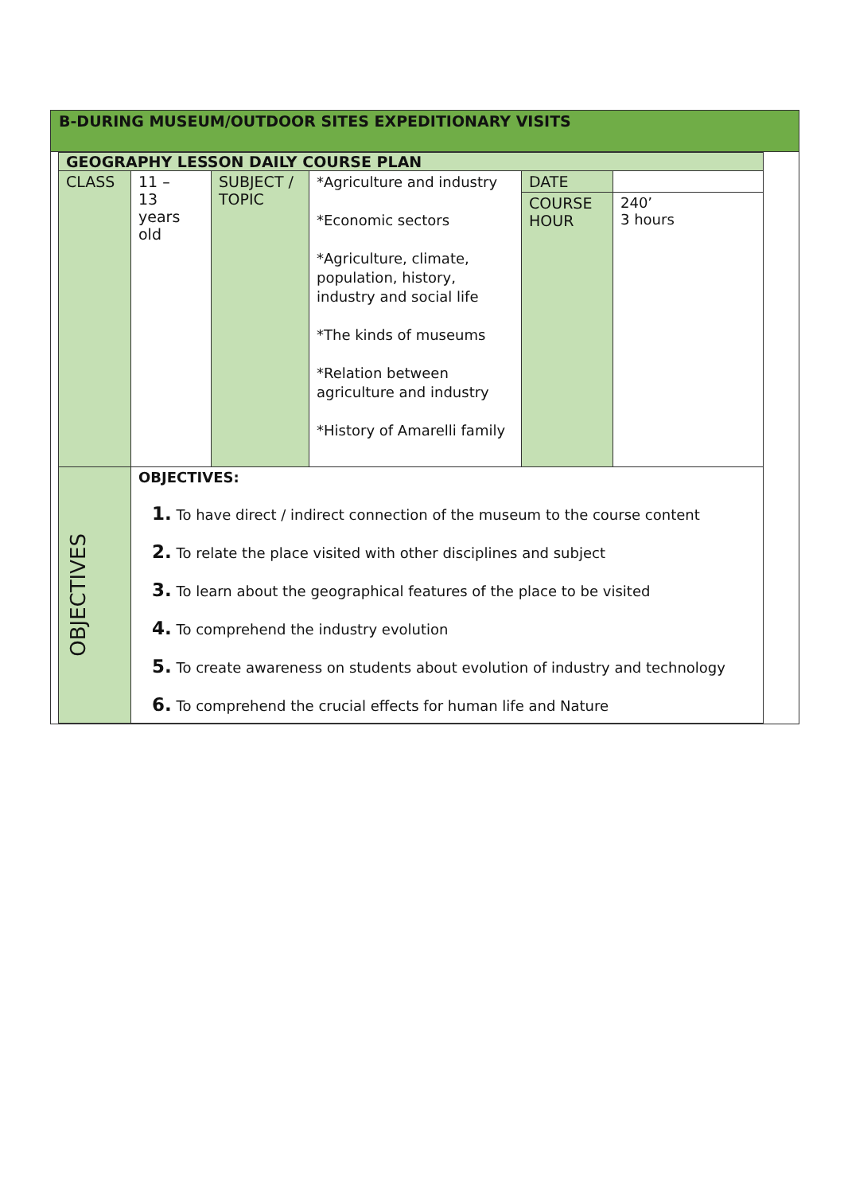B-DURING MUSEUM/OUTDOOR SITES EXPEDITIONARY VISITS
| GEOGRAPHY LESSON DAILY COURSE PLAN | | | | | |
| CLASS | 11 – 13 years old | SUBJECT / TOPIC | *Agriculture and industry *Economic sectors *Agriculture, climate, population, history, industry and social life *The kinds of museums *Relation between agriculture and industry *History of Amarelli family | DATE | |
| | | | | COURSE HOUR | 240’ 3 hours |
| OBJECTIVES | OBJECTIVES: 1. To have direct / indirect connection of the museum to the course content 2. To relate the place visited with other disciplines and subject 3. To learn about the geographical features of the place to be visited 4. To comprehend the industry evolution 5. To create awareness on students about evolution of industry and technology 6. To comprehend the crucial effects for human life and Nature | | | | |